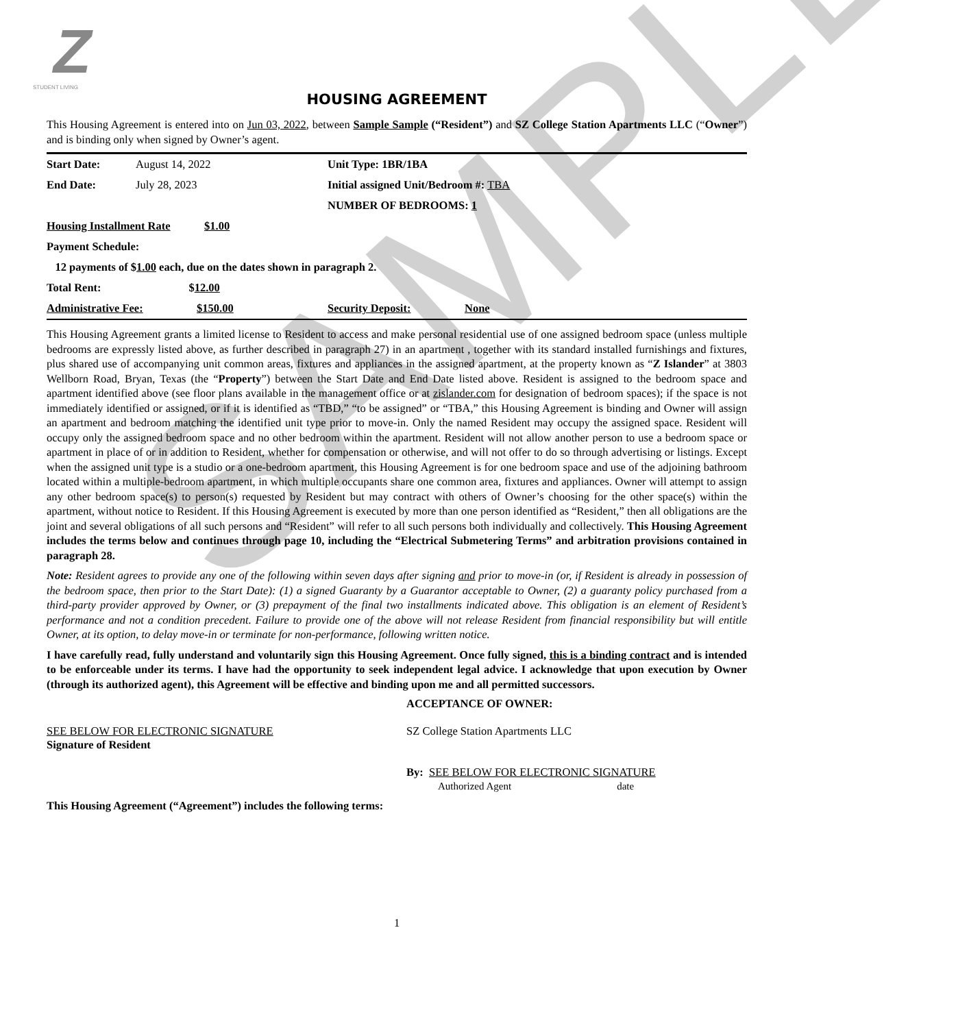SAMPLE
Z
STUDENT LIVING
HOUSING AGREEMENT
This Housing Agreement is entered into on Jun 03, 2022, between Sample Sample (“Resident”) and SZ College Station Apartments LLC (“Owner”) and is binding only when signed by Owner’s agent.
| Start Date: | August 14, 2022 | Unit Type: 1BR/1BA | |
| End Date: | July 28, 2023 | Initial assigned Unit/Bedroom #: TBA | |
| | | NUMBER OF BEDROOMS: 1 | |
| Housing Installment Rate $1.00 | | | |
| Payment Schedule: | | | |
| 12 payments of $ 1.00 each, due on the dates shown in paragraph 2. | | | |
| Total Rent: $ 12.00 | | | |
| Administrative Fee: $150.00 | | Security Deposit: | None |
This Housing Agreement grants a limited license to Resident to access and make personal residential use of one assigned bedroom space (unless multiple bedrooms are expressly listed above, as further described in paragraph 27) in an apartment , together with its standard installed furnishings and fixtures, plus shared use of accompanying unit common areas, fixtures and appliances in the assigned apartment, at the property known as “Z Islander” at 3803 Wellborn Road, Bryan, Texas (the “Property”) between the Start Date and End Date listed above. Resident is assigned to the bedroom space and apartment identified above (see floor plans available in the management office or at zislander.com for designation of bedroom spaces); if the space is not immediately identified or assigned, or if it is identified as “TBD,” “to be assigned” or “TBA,” this Housing Agreement is binding and Owner will assign an apartment and bedroom matching the identified unit type prior to move-in. Only the named Resident may occupy the assigned space. Resident will occupy only the assigned bedroom space and no other bedroom within the apartment. Resident will not allow another person to use a bedroom space or apartment in place of or in addition to Resident, whether for compensation or otherwise, and will not offer to do so through advertising or listings. Except when the assigned unit type is a studio or a one-bedroom apartment, this Housing Agreement is for one bedroom space and use of the adjoining bathroom located within a multiple-bedroom apartment, in which multiple occupants share one common area, fixtures and appliances. Owner will attempt to assign any other bedroom space(s) to person(s) requested by Resident but may contract with others of Owner’s choosing for the other space(s) within the apartment, without notice to Resident. If this Housing Agreement is executed by more than one person identified as “Resident,” then all obligations are the joint and several obligations of all such persons and “Resident” will refer to all such persons both individually and collectively. This Housing Agreement includes the terms below and continues through page 10, including the “Electrical Submetering Terms” and arbitration provisions contained in paragraph 28.
Note: Resident agrees to provide any one of the following within seven days after signing and prior to move-in (or, if Resident is already in possession of the bedroom space, then prior to the Start Date): (1) a signed Guaranty by a Guarantor acceptable to Owner, (2) a guaranty policy purchased from a third-party provider approved by Owner, or (3) prepayment of the final two installments indicated above. This obligation is an element of Resident’s performance and not a condition precedent. Failure to provide one of the above will not release Resident from financial responsibility but will entitle Owner, at its option, to delay move-in or terminate for non-performance, following written notice.
I have carefully read, fully understand and voluntarily sign this Housing Agreement. Once fully signed, this is a binding contract and is intended to be enforceable under its terms. I have had the opportunity to seek independent legal advice. I acknowledge that upon execution by Owner (through its authorized agent), this Agreement will be effective and binding upon me and all permitted successors.
SEE BELOW FOR ELECTRONIC SIGNATURE
Signature of Resident
ACCEPTANCE OF OWNER:
SZ College Station Apartments LLC
By: SEE BELOW FOR ELECTRONIC SIGNATURE
Authorized Agent date
This Housing Agreement (“Agreement”) includes the following terms:
1